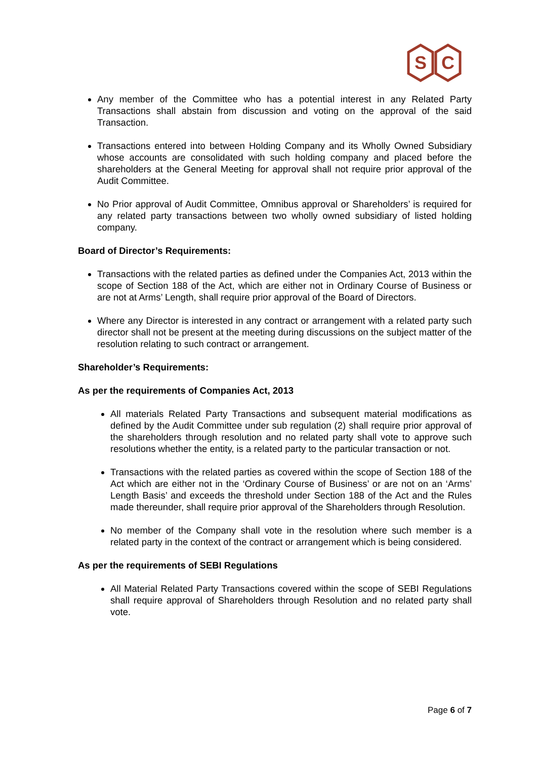S
C
Any member of the Committee who has a potential interest in any Related Party Transactions shall abstain from discussion and voting on the approval of the said Transaction.
Transactions entered into between Holding Company and its Wholly Owned Subsidiary whose accounts are consolidated with such holding company and placed before the shareholders at the General Meeting for approval shall not require prior approval of the Audit Committee.
No Prior approval of Audit Committee, Omnibus approval or Shareholders’ is required for any related party transactions between two wholly owned subsidiary of listed holding company.
Board of Director’s Requirements:
Transactions with the related parties as defined under the Companies Act, 2013 within the scope of Section 188 of the Act, which are either not in Ordinary Course of Business or are not at Arms’ Length, shall require prior approval of the Board of Directors.
Where any Director is interested in any contract or arrangement with a related party such director shall not be present at the meeting during discussions on the subject matter of the resolution relating to such contract or arrangement.
Shareholder’s Requirements:
As per the requirements of Companies Act, 2013
All materials Related Party Transactions and subsequent material modifications as defined by the Audit Committee under sub regulation (2) shall require prior approval of the shareholders through resolution and no related party shall vote to approve such resolutions whether the entity, is a related party to the particular transaction or not.
Transactions with the related parties as covered within the scope of Section 188 of the Act which are either not in the ‘Ordinary Course of Business’ or are not on an ‘Arms’ Length Basis’ and exceeds the threshold under Section 188 of the Act and the Rules made thereunder, shall require prior approval of the Shareholders through Resolution.
No member of the Company shall vote in the resolution where such member is a related party in the context of the contract or arrangement which is being considered.
As per the requirements of SEBI Regulations
All Material Related Party Transactions covered within the scope of SEBI Regulations shall require approval of Shareholders through Resolution and no related party shall vote.
Page 6 of 7